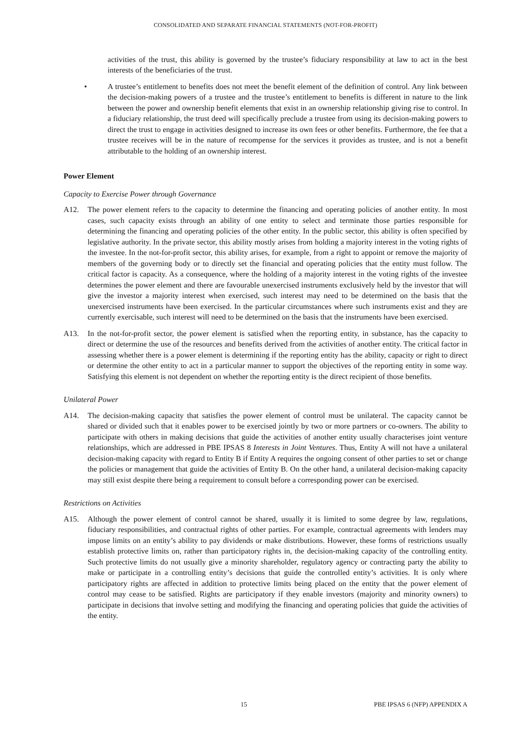CONSOLIDATED AND SEPARATE FINANCIAL STATEMENTS (NOT-FOR-PROFIT)
activities of the trust, this ability is governed by the trustee’s fiduciary responsibility at law to act in the best interests of the beneficiaries of the trust.
• A trustee’s entitlement to benefits does not meet the benefit element of the definition of control. Any link between the decision-making powers of a trustee and the trustee’s entitlement to benefits is different in nature to the link between the power and ownership benefit elements that exist in an ownership relationship giving rise to control. In a fiduciary relationship, the trust deed will specifically preclude a trustee from using its decision-making powers to direct the trust to engage in activities designed to increase its own fees or other benefits. Furthermore, the fee that a trustee receives will be in the nature of recompense for the services it provides as trustee, and is not a benefit attributable to the holding of an ownership interest.
Power Element
Capacity to Exercise Power through Governance
A12. The power element refers to the capacity to determine the financing and operating policies of another entity. In most cases, such capacity exists through an ability of one entity to select and terminate those parties responsible for determining the financing and operating policies of the other entity. In the public sector, this ability is often specified by legislative authority. In the private sector, this ability mostly arises from holding a majority interest in the voting rights of the investee. In the not-for-profit sector, this ability arises, for example, from a right to appoint or remove the majority of members of the governing body or to directly set the financial and operating policies that the entity must follow. The critical factor is capacity. As a consequence, where the holding of a majority interest in the voting rights of the investee determines the power element and there are favourable unexercised instruments exclusively held by the investor that will give the investor a majority interest when exercised, such interest may need to be determined on the basis that the unexercised instruments have been exercised. In the particular circumstances where such instruments exist and they are currently exercisable, such interest will need to be determined on the basis that the instruments have been exercised.
A13. In the not-for-profit sector, the power element is satisfied when the reporting entity, in substance, has the capacity to direct or determine the use of the resources and benefits derived from the activities of another entity. The critical factor in assessing whether there is a power element is determining if the reporting entity has the ability, capacity or right to direct or determine the other entity to act in a particular manner to support the objectives of the reporting entity in some way. Satisfying this element is not dependent on whether the reporting entity is the direct recipient of those benefits.
Unilateral Power
A14. The decision-making capacity that satisfies the power element of control must be unilateral. The capacity cannot be shared or divided such that it enables power to be exercised jointly by two or more partners or co-owners. The ability to participate with others in making decisions that guide the activities of another entity usually characterises joint venture relationships, which are addressed in PBE IPSAS 8 Interests in Joint Ventures. Thus, Entity A will not have a unilateral decision-making capacity with regard to Entity B if Entity A requires the ongoing consent of other parties to set or change the policies or management that guide the activities of Entity B. On the other hand, a unilateral decision-making capacity may still exist despite there being a requirement to consult before a corresponding power can be exercised.
Restrictions on Activities
A15. Although the power element of control cannot be shared, usually it is limited to some degree by law, regulations, fiduciary responsibilities, and contractual rights of other parties. For example, contractual agreements with lenders may impose limits on an entity’s ability to pay dividends or make distributions. However, these forms of restrictions usually establish protective limits on, rather than participatory rights in, the decision-making capacity of the controlling entity. Such protective limits do not usually give a minority shareholder, regulatory agency or contracting party the ability to make or participate in a controlling entity’s decisions that guide the controlled entity’s activities. It is only where participatory rights are affected in addition to protective limits being placed on the entity that the power element of control may cease to be satisfied. Rights are participatory if they enable investors (majority and minority owners) to participate in decisions that involve setting and modifying the financing and operating policies that guide the activities of the entity.
15 PBE IPSAS 6 (NFP) APPENDIX A